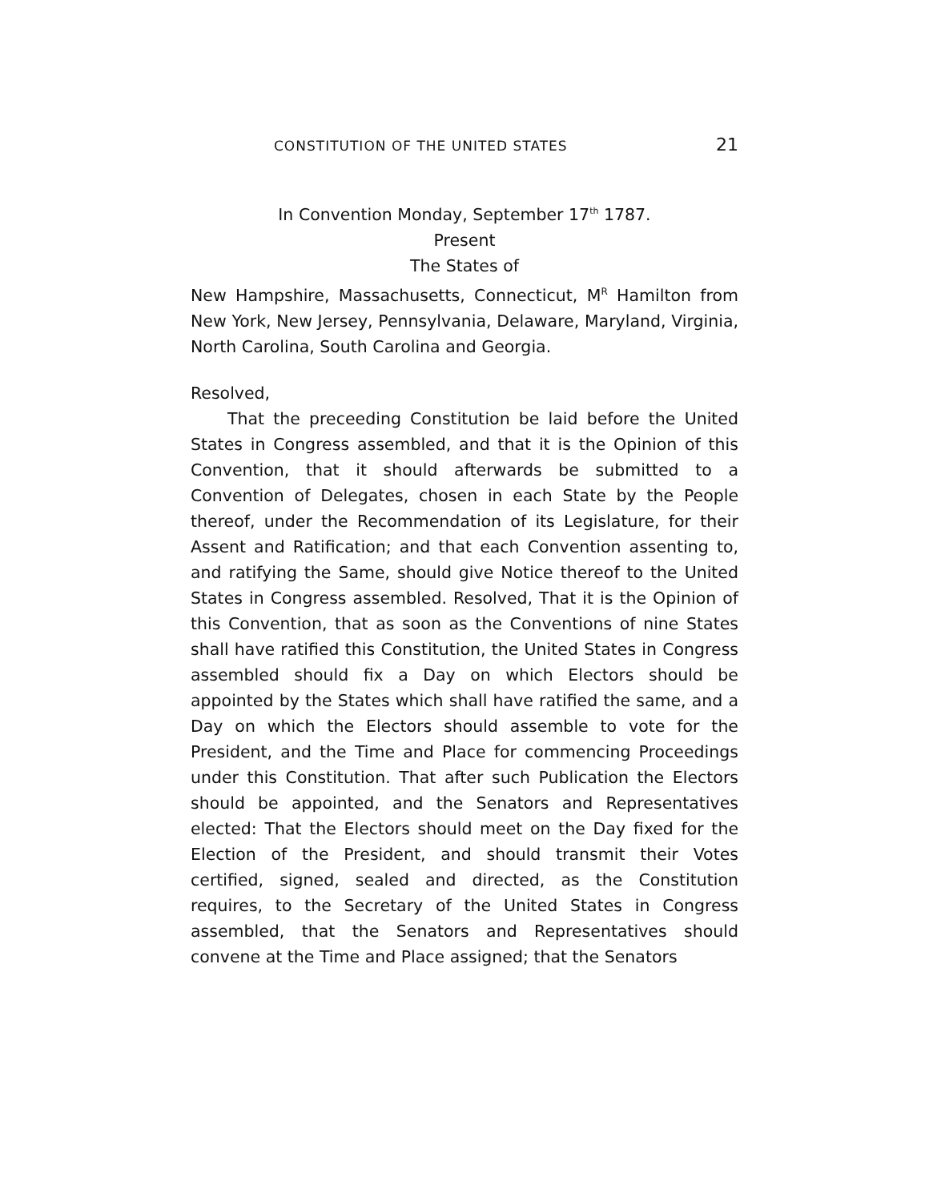CONSTITUTION OF THE UNITED STATES 21
In Convention Monday, September 17<sup>th</sup> 1787.
Present
The States of
New Hampshire, Massachusetts, Connecticut, M<sup>R</sup> Hamilton from New York, New Jersey, Pennsylvania, Delaware, Maryland, Virginia, North Carolina, South Carolina and Georgia.
Resolved,
That the preceeding Constitution be laid before the United States in Congress assembled, and that it is the Opinion of this Convention, that it should afterwards be submitted to a Convention of Delegates, chosen in each State by the People thereof, under the Recommendation of its Legislature, for their Assent and Ratification; and that each Convention assenting to, and ratifying the Same, should give Notice thereof to the United States in Congress assembled. Resolved, That it is the Opinion of this Convention, that as soon as the Conventions of nine States shall have ratified this Constitution, the United States in Congress assembled should fix a Day on which Electors should be appointed by the States which shall have ratified the same, and a Day on which the Electors should assemble to vote for the President, and the Time and Place for commencing Proceedings under this Constitution. That after such Publication the Electors should be appointed, and the Senators and Representatives elected: That the Electors should meet on the Day fixed for the Election of the President, and should transmit their Votes certified, signed, sealed and directed, as the Constitution requires, to the Secretary of the United States in Congress assembled, that the Senators and Representatives should convene at the Time and Place assigned; that the Senators